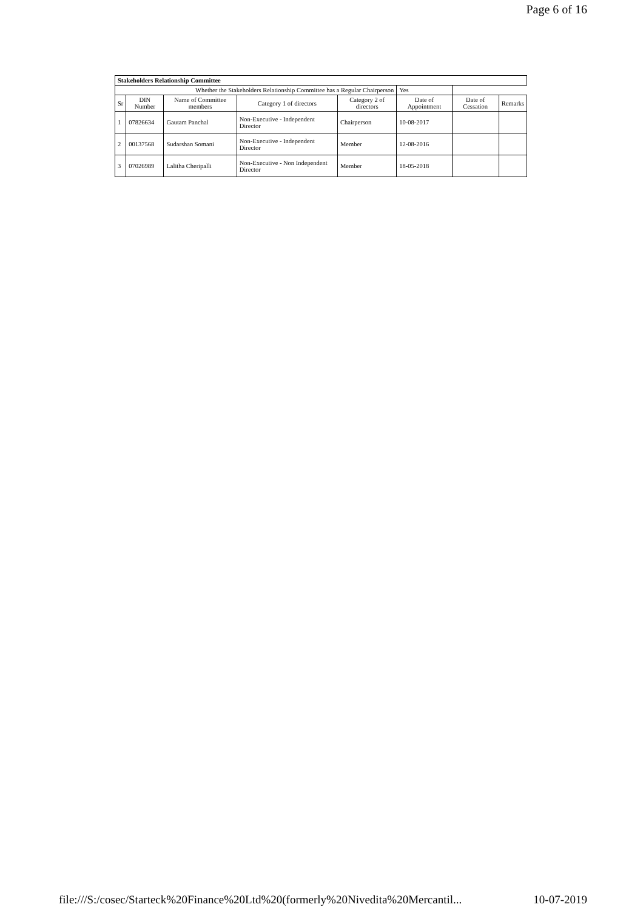Page 6 of 16
| Stakeholders Relationship Committee | | | | | | | |
| Whether the Stakeholders Relationship Committee has a Regular Chairperson | | | | | Yes | | |
| Sr | DIN Number | Name of Committee members | Category 1 of directors | Category 2 of directors | Date of Appointment | Date of Cessation | Remarks |
| 1 | 07826634 | Gautam Panchal | Non-Executive - Independent Director | Chairperson | 10-08-2017 | | |
| 2 | 00137568 | Sudarshan Somani | Non-Executive - Independent Director | Member | 12-08-2016 | | |
| 3 | 07026989 | Lalitha Cheripalli | Non-Executive - Non Independent Director | Member | 18-05-2018 | | |
file:///S:/cosec/Starteck%20Finance%20Ltd%20(formerly%20Nivedita%20Mercantil... 10-07-2019